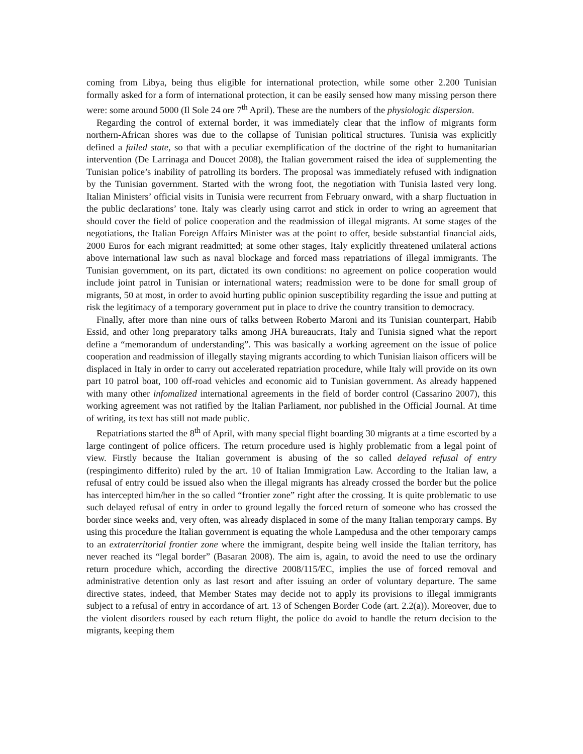coming from Libya, being thus eligible for international protection, while some other 2.200 Tunisian formally asked for a form of international protection, it can be easily sensed how many missing person there were: some around 5000 (Il Sole 24 ore 7<sup>th</sup> April). These are the numbers of the physiologic dispersion.
Regarding the control of external border, it was immediately clear that the inflow of migrants form northern-African shores was due to the collapse of Tunisian political structures. Tunisia was explicitly defined a failed state, so that with a peculiar exemplification of the doctrine of the right to humanitarian intervention (De Larrinaga and Doucet 2008), the Italian government raised the idea of supplementing the Tunisian police’s inability of patrolling its borders. The proposal was immediately refused with indignation by the Tunisian government. Started with the wrong foot, the negotiation with Tunisia lasted very long. Italian Ministers’ official visits in Tunisia were recurrent from February onward, with a sharp fluctuation in the public declarations’ tone. Italy was clearly using carrot and stick in order to wring an agreement that should cover the field of police cooperation and the readmission of illegal migrants. At some stages of the negotiations, the Italian Foreign Affairs Minister was at the point to offer, beside substantial financial aids, 2000 Euros for each migrant readmitted; at some other stages, Italy explicitly threatened unilateral actions above international law such as naval blockage and forced mass repatriations of illegal immigrants. The Tunisian government, on its part, dictated its own conditions: no agreement on police cooperation would include joint patrol in Tunisian or international waters; readmission were to be done for small group of migrants, 50 at most, in order to avoid hurting public opinion susceptibility regarding the issue and putting at risk the legitimacy of a temporary government put in place to drive the country transition to democracy.
Finally, after more than nine ours of talks between Roberto Maroni and its Tunisian counterpart, Habib Essid, and other long preparatory talks among JHA bureaucrats, Italy and Tunisia signed what the report define a “memorandum of understanding”. This was basically a working agreement on the issue of police cooperation and readmission of illegally staying migrants according to which Tunisian liaison officers will be displaced in Italy in order to carry out accelerated repatriation procedure, while Italy will provide on its own part 10 patrol boat, 100 off-road vehicles and economic aid to Tunisian government. As already happened with many other infomalized international agreements in the field of border control (Cassarino 2007), this working agreement was not ratified by the Italian Parliament, nor published in the Official Journal. At time of writing, its text has still not made public.
Repatriations started the 8<sup>th</sup> of April, with many special flight boarding 30 migrants at a time escorted by a large contingent of police officers. The return procedure used is highly problematic from a legal point of view. Firstly because the Italian government is abusing of the so called delayed refusal of entry (respingimento differito) ruled by the art. 10 of Italian Immigration Law. According to the Italian law, a refusal of entry could be issued also when the illegal migrants has already crossed the border but the police has intercepted him/her in the so called “frontier zone” right after the crossing. It is quite problematic to use such delayed refusal of entry in order to ground legally the forced return of someone who has crossed the border since weeks and, very often, was already displaced in some of the many Italian temporary camps. By using this procedure the Italian government is equating the whole Lampedusa and the other temporary camps to an extraterritorial frontier zone where the immigrant, despite being well inside the Italian territory, has never reached its “legal border” (Basaran 2008). The aim is, again, to avoid the need to use the ordinary return procedure which, according the directive 2008/115/EC, implies the use of forced removal and administrative detention only as last resort and after issuing an order of voluntary departure. The same directive states, indeed, that Member States may decide not to apply its provisions to illegal immigrants subject to a refusal of entry in accordance of art. 13 of Schengen Border Code (art. 2.2(a)). Moreover, due to the violent disorders roused by each return flight, the police do avoid to handle the return decision to the migrants, keeping them